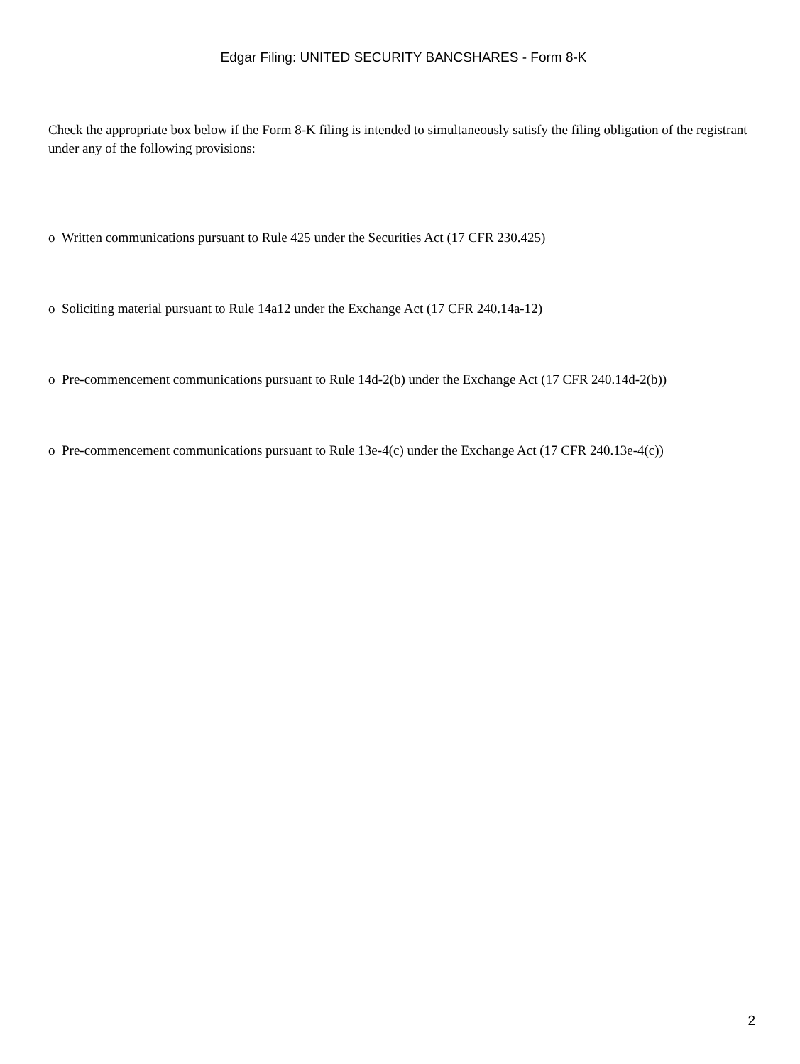Edgar Filing: UNITED SECURITY BANCSHARES - Form 8-K
Check the appropriate box below if the Form 8-K filing is intended to simultaneously satisfy the filing obligation of the registrant under any of the following provisions:
o Written communications pursuant to Rule 425 under the Securities Act (17 CFR 230.425)
o Soliciting material pursuant to Rule 14a12 under the Exchange Act (17 CFR 240.14a-12)
o Pre-commencement communications pursuant to Rule 14d-2(b) under the Exchange Act (17 CFR 240.14d-2(b))
o Pre-commencement communications pursuant to Rule 13e-4(c) under the Exchange Act (17 CFR 240.13e-4(c))
2